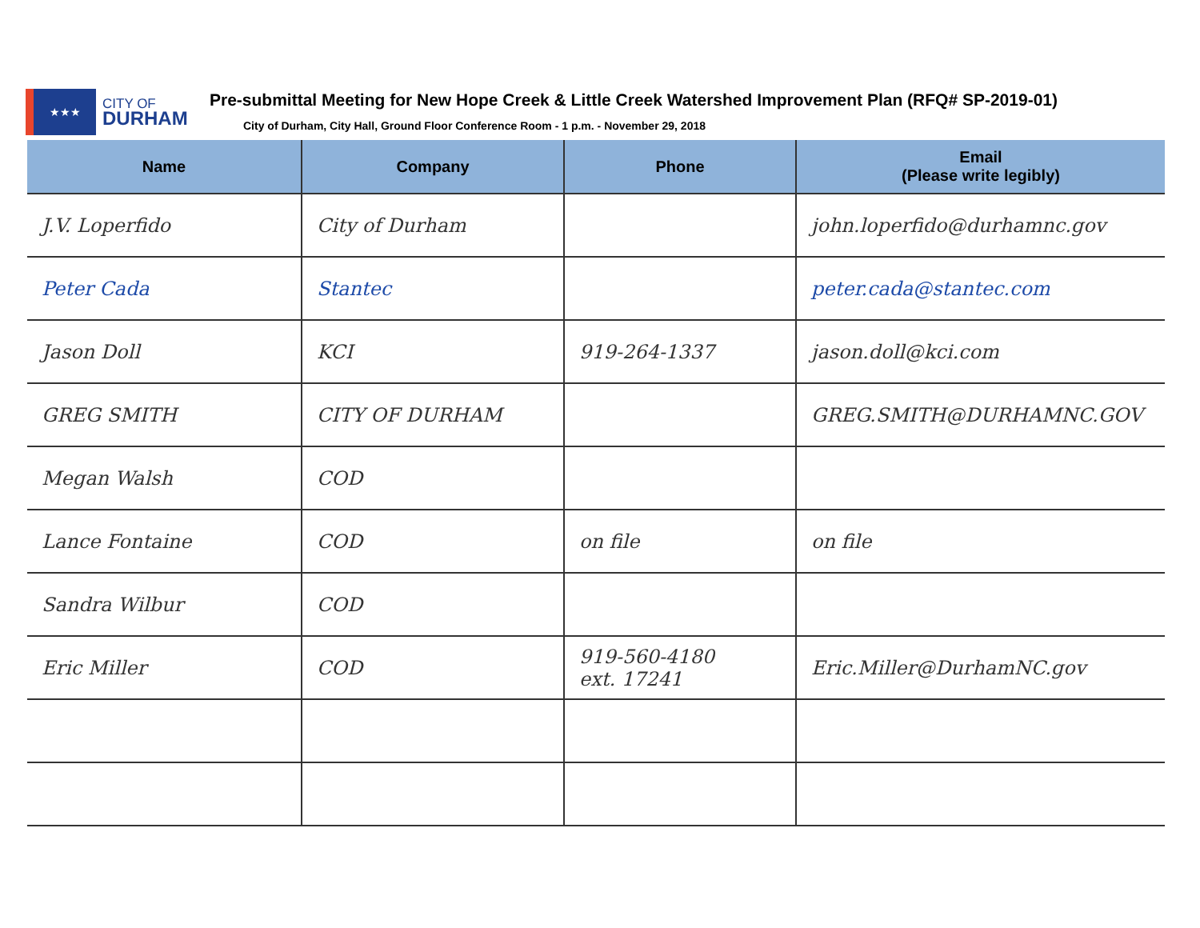★★★
CITY OF
DURHAM
Pre-submittal Meeting for New Hope Creek & Little Creek Watershed Improvement Plan (RFQ# SP-2019-01)
City of Durham, City Hall, Ground Floor Conference Room - 1 p.m. - November 29, 2018
| Name | Company | Phone | Email (Please write legibly) |
| --- | --- | --- | --- |
| J.V. Loperfido | City of Durham | | john.loperfido@durhamnc.gov |
| Peter Cada | Stantec | | peter.cada@stantec.com |
| Jason Doll | KCI | 919-264-1337 | jason.doll@kci.com |
| GREG SMITH | CITY OF DURHAM | | GREG.SMITH@DURHAMNC.GOV |
| Megan Walsh | COD | | |
| Lance Fontaine | COD | on file | on file |
| Sandra Wilbur | COD | | |
| Eric Miller | COD | 919-560-4180 ext. 17241 | Eric.Miller@DurhamNC.gov |